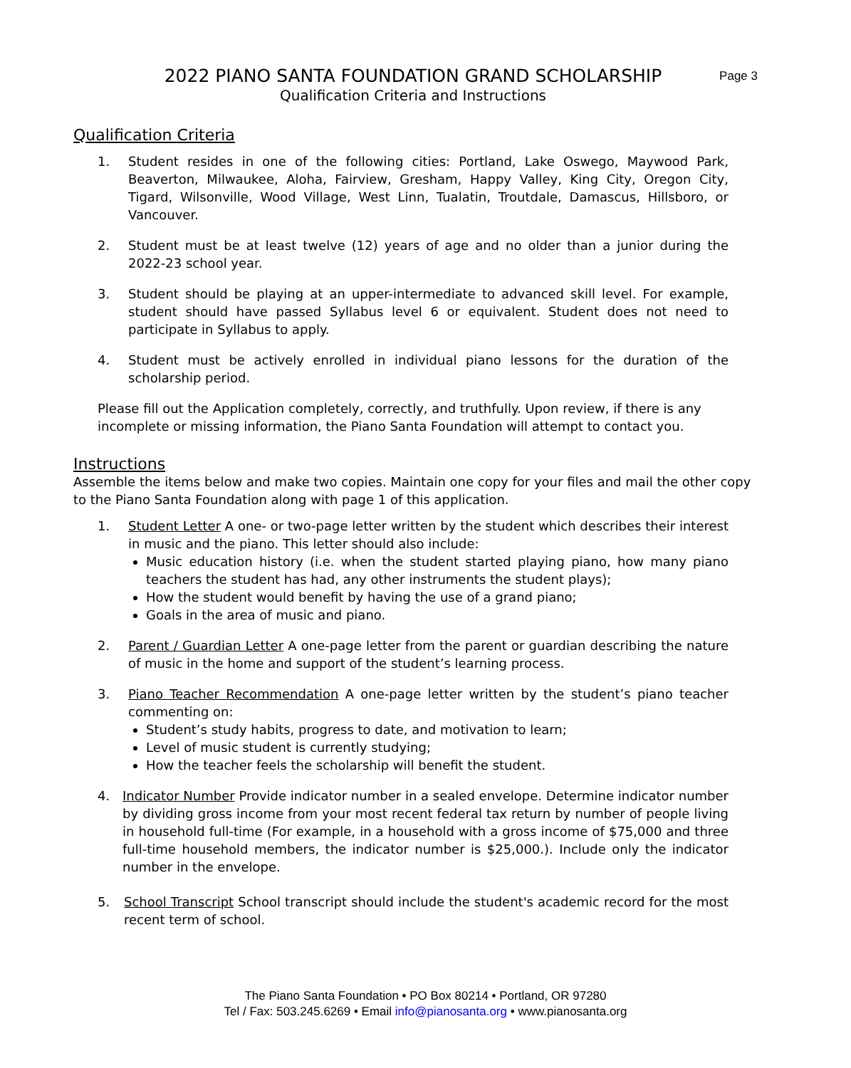2022 PIANO SANTA FOUNDATION GRAND SCHOLARSHIP
Qualification Criteria and Instructions
Page 3
Qualification Criteria
1. Student resides in one of the following cities: Portland, Lake Oswego, Maywood Park, Beaverton, Milwaukee, Aloha, Fairview, Gresham, Happy Valley, King City, Oregon City, Tigard, Wilsonville, Wood Village, West Linn, Tualatin, Troutdale, Damascus, Hillsboro, or Vancouver.
2. Student must be at least twelve (12) years of age and no older than a junior during the 2022-23 school year.
3. Student should be playing at an upper-intermediate to advanced skill level. For example, student should have passed Syllabus level 6 or equivalent. Student does not need to participate in Syllabus to apply.
4. Student must be actively enrolled in individual piano lessons for the duration of the scholarship period.
Please fill out the Application completely, correctly, and truthfully. Upon review, if there is any incomplete or missing information, the Piano Santa Foundation will attempt to contact you.
Instructions
Assemble the items below and make two copies. Maintain one copy for your files and mail the other copy to the Piano Santa Foundation along with page 1 of this application.
1. Student Letter A one- or two-page letter written by the student which describes their interest in music and the piano. This letter should also include:
Music education history (i.e. when the student started playing piano, how many piano teachers the student has had, any other instruments the student plays);
How the student would benefit by having the use of a grand piano;
Goals in the area of music and piano.
2. Parent / Guardian Letter A one-page letter from the parent or guardian describing the nature of music in the home and support of the student’s learning process.
3. Piano Teacher Recommendation A one-page letter written by the student’s piano teacher commenting on:
Student’s study habits, progress to date, and motivation to learn;
Level of music student is currently studying;
How the teacher feels the scholarship will benefit the student.
4. Indicator Number Provide indicator number in a sealed envelope. Determine indicator number by dividing gross income from your most recent federal tax return by number of people living in household full-time (For example, in a household with a gross income of $75,000 and three full-time household members, the indicator number is $25,000.). Include only the indicator number in the envelope.
5. School Transcript School transcript should include the student's academic record for the most recent term of school.
The Piano Santa Foundation • PO Box 80214 • Portland, OR 97280
Tel / Fax: 503.245.6269 • Email info@pianosanta.org • www.pianosanta.org